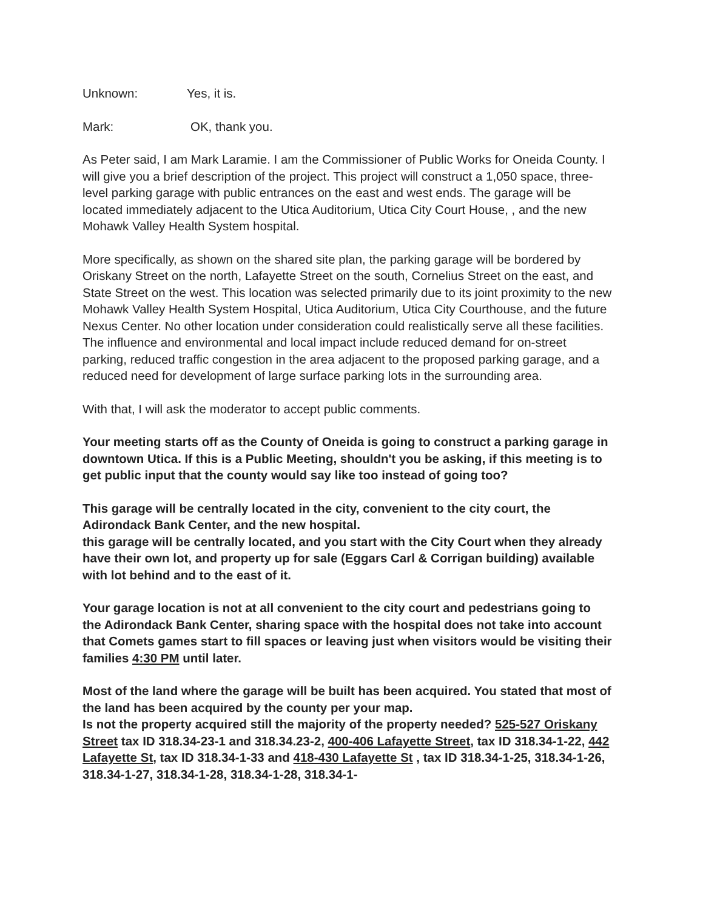Unknown: Yes, it is.
Mark: OK, thank you.
As Peter said, I am Mark Laramie. I am the Commissioner of Public Works for Oneida County. I will give you a brief description of the project. This project will construct a 1,050 space, three-level parking garage with public entrances on the east and west ends. The garage will be located immediately adjacent to the Utica Auditorium, Utica City Court House, , and the new Mohawk Valley Health System hospital.
More specifically, as shown on the shared site plan, the parking garage will be bordered by Oriskany Street on the north, Lafayette Street on the south, Cornelius Street on the east, and State Street on the west. This location was selected primarily due to its joint proximity to the new Mohawk Valley Health System Hospital, Utica Auditorium, Utica City Courthouse, and the future Nexus Center. No other location under consideration could realistically serve all these facilities. The influence and environmental and local impact include reduced demand for on-street parking, reduced traffic congestion in the area adjacent to the proposed parking garage, and a reduced need for development of large surface parking lots in the surrounding area.
With that, I will ask the moderator to accept public comments.
Your meeting starts off as the County of Oneida is going to construct a parking garage in downtown Utica. If this is a Public Meeting, shouldn't you be asking, if this meeting is to get public input that the county would say like too instead of going too?
This garage will be centrally located in the city, convenient to the city court, the Adirondack Bank Center, and the new hospital.
this garage will be centrally located, and you start with the City Court when they already have their own lot, and property up for sale (Eggars Carl & Corrigan building) available with lot behind and to the east of it.
Your garage location is not at all convenient to the city court and pedestrians going to the Adirondack Bank Center, sharing space with the hospital does not take into account that Comets games start to fill spaces or leaving just when visitors would be visiting their families 4:30 PM until later.
Most of the land where the garage will be built has been acquired. You stated that most of the land has been acquired by the county per your map.
Is not the property acquired still the majority of the property needed? 525-527 Oriskany Street tax ID 318.34-23-1 and 318.34.23-2, 400-406 Lafayette Street, tax ID 318.34-1-22, 442 Lafayette St, tax ID 318.34-1-33 and 418-430 Lafayette St , tax ID 318.34-1-25, 318.34-1-26, 318.34-1-27, 318.34-1-28, 318.34-1-28, 318.34-1-